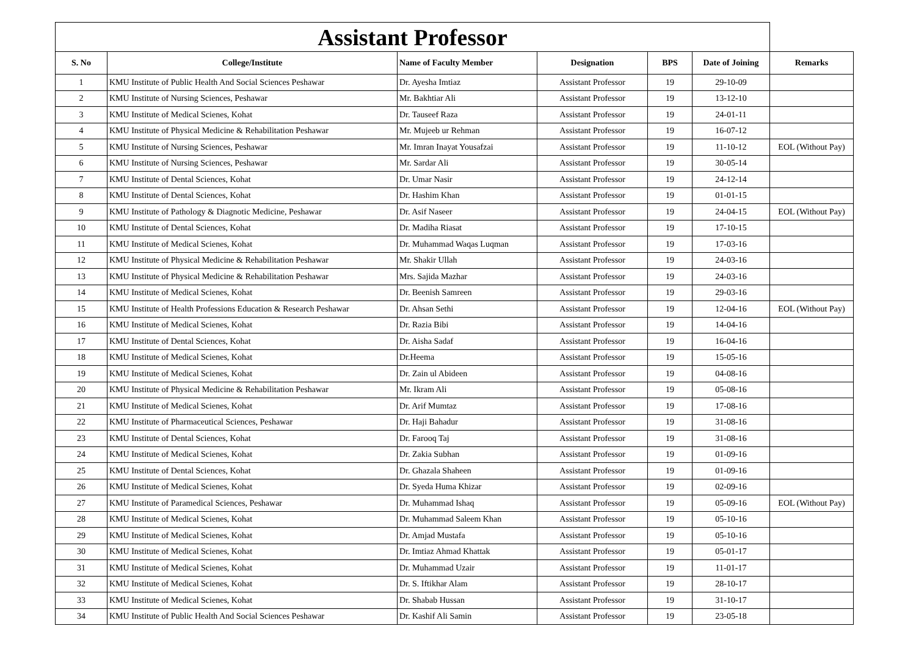| Assistant Professor | | | | | | |
| S. No | College/Institute | Name of Faculty Member | Designation | BPS | Date of Joining | Remarks |
| 1 | KMU Institute of Public Health And Social Sciences Peshawar | Dr. Ayesha Imtiaz | Assistant Professor | 19 | 29-10-09 | |
| 2 | KMU Institute of Nursing Sciences, Peshawar | Mr. Bakhtiar Ali | Assistant Professor | 19 | 13-12-10 | |
| 3 | KMU Institute of Medical Scienes, Kohat | Dr. Tauseef Raza | Assistant Professor | 19 | 24-01-11 | |
| 4 | KMU Institute of Physical Medicine & Rehabilitation Peshawar | Mr. Mujeeb ur Rehman | Assistant Professor | 19 | 16-07-12 | |
| 5 | KMU Institute of Nursing Sciences, Peshawar | Mr. Imran Inayat Yousafzai | Assistant Professor | 19 | 11-10-12 | EOL (Without Pay) |
| 6 | KMU Institute of Nursing Sciences, Peshawar | Mr. Sardar Ali | Assistant Professor | 19 | 30-05-14 | |
| 7 | KMU Institute of Dental Sciences, Kohat | Dr. Umar Nasir | Assistant Professor | 19 | 24-12-14 | |
| 8 | KMU Institute of Dental Sciences, Kohat | Dr. Hashim Khan | Assistant Professor | 19 | 01-01-15 | |
| 9 | KMU Institute of Pathology & Diagnotic Medicine, Peshawar | Dr. Asif Naseer | Assistant Professor | 19 | 24-04-15 | EOL (Without Pay) |
| 10 | KMU Institute of Dental Sciences, Kohat | Dr. Madiha Riasat | Assistant Professor | 19 | 17-10-15 | |
| 11 | KMU Institute of Medical Scienes, Kohat | Dr. Muhammad Waqas Luqman | Assistant Professor | 19 | 17-03-16 | |
| 12 | KMU Institute of Physical Medicine & Rehabilitation Peshawar | Mr. Shakir Ullah | Assistant Professor | 19 | 24-03-16 | |
| 13 | KMU Institute of Physical Medicine & Rehabilitation Peshawar | Mrs. Sajida Mazhar | Assistant Professor | 19 | 24-03-16 | |
| 14 | KMU Institute of Medical Scienes, Kohat | Dr. Beenish Samreen | Assistant Professor | 19 | 29-03-16 | |
| 15 | KMU Institute of Health Professions Education & Research Peshawar | Dr. Ahsan Sethi | Assistant Professor | 19 | 12-04-16 | EOL (Without Pay) |
| 16 | KMU Institute of Medical Scienes, Kohat | Dr. Razia Bibi | Assistant Professor | 19 | 14-04-16 | |
| 17 | KMU Institute of Dental Sciences, Kohat | Dr. Aisha Sadaf | Assistant Professor | 19 | 16-04-16 | |
| 18 | KMU Institute of Medical Scienes, Kohat | Dr.Heema | Assistant Professor | 19 | 15-05-16 | |
| 19 | KMU Institute of Medical Scienes, Kohat | Dr. Zain ul Abideen | Assistant Professor | 19 | 04-08-16 | |
| 20 | KMU Institute of Physical Medicine & Rehabilitation Peshawar | Mr. Ikram Ali | Assistant Professor | 19 | 05-08-16 | |
| 21 | KMU Institute of Medical Scienes, Kohat | Dr. Arif Mumtaz | Assistant Professor | 19 | 17-08-16 | |
| 22 | KMU Institute of Pharmaceutical Sciences, Peshawar | Dr. Haji Bahadur | Assistant Professor | 19 | 31-08-16 | |
| 23 | KMU Institute of Dental Sciences, Kohat | Dr. Farooq Taj | Assistant Professor | 19 | 31-08-16 | |
| 24 | KMU Institute of Medical Scienes, Kohat | Dr. Zakia Subhan | Assistant Professor | 19 | 01-09-16 | |
| 25 | KMU Institute of Dental Sciences, Kohat | Dr. Ghazala Shaheen | Assistant Professor | 19 | 01-09-16 | |
| 26 | KMU Institute of Medical Scienes, Kohat | Dr. Syeda Huma Khizar | Assistant Professor | 19 | 02-09-16 | |
| 27 | KMU Institute of Paramedical Sciences, Peshawar | Dr. Muhammad Ishaq | Assistant Professor | 19 | 05-09-16 | EOL (Without Pay) |
| 28 | KMU Institute of Medical Scienes, Kohat | Dr. Muhammad Saleem Khan | Assistant Professor | 19 | 05-10-16 | |
| 29 | KMU Institute of Medical Scienes, Kohat | Dr. Amjad Mustafa | Assistant Professor | 19 | 05-10-16 | |
| 30 | KMU Institute of Medical Scienes, Kohat | Dr. Imtiaz Ahmad Khattak | Assistant Professor | 19 | 05-01-17 | |
| 31 | KMU Institute of Medical Scienes, Kohat | Dr. Muhammad Uzair | Assistant Professor | 19 | 11-01-17 | |
| 32 | KMU Institute of Medical Scienes, Kohat | Dr. S. Iftikhar Alam | Assistant Professor | 19 | 28-10-17 | |
| 33 | KMU Institute of Medical Scienes, Kohat | Dr. Shabab Hussan | Assistant Professor | 19 | 31-10-17 | |
| 34 | KMU Institute of Public Health And Social Sciences Peshawar | Dr. Kashif Ali Samin | Assistant Professor | 19 | 23-05-18 | |